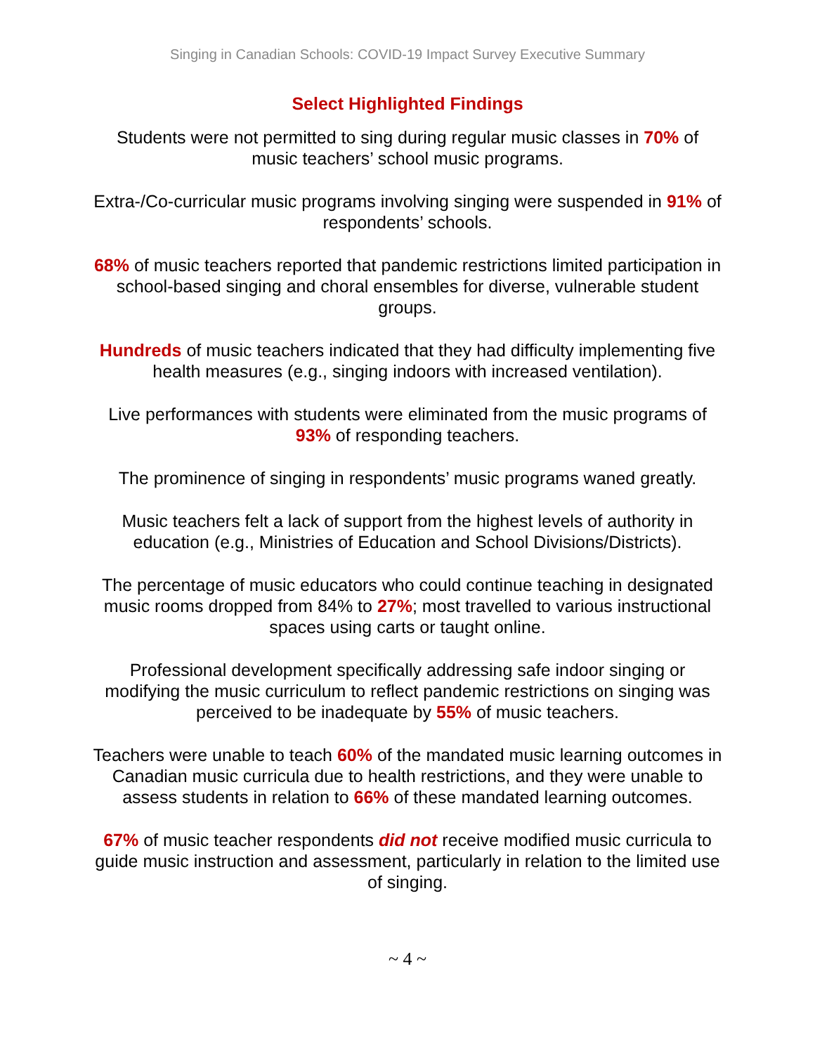Singing in Canadian Schools: COVID-19 Impact Survey Executive Summary
Select Highlighted Findings
Students were not permitted to sing during regular music classes in 70% of music teachers’ school music programs.
Extra-/Co-curricular music programs involving singing were suspended in 91% of respondents’ schools.
68% of music teachers reported that pandemic restrictions limited participation in school-based singing and choral ensembles for diverse, vulnerable student groups.
Hundreds of music teachers indicated that they had difficulty implementing five health measures (e.g., singing indoors with increased ventilation).
Live performances with students were eliminated from the music programs of 93% of responding teachers.
The prominence of singing in respondents’ music programs waned greatly.
Music teachers felt a lack of support from the highest levels of authority in education (e.g., Ministries of Education and School Divisions/Districts).
The percentage of music educators who could continue teaching in designated music rooms dropped from 84% to 27%; most travelled to various instructional spaces using carts or taught online.
Professional development specifically addressing safe indoor singing or modifying the music curriculum to reflect pandemic restrictions on singing was perceived to be inadequate by 55% of music teachers.
Teachers were unable to teach 60% of the mandated music learning outcomes in Canadian music curricula due to health restrictions, and they were unable to assess students in relation to 66% of these mandated learning outcomes.
67% of music teacher respondents did not receive modified music curricula to guide music instruction and assessment, particularly in relation to the limited use of singing.
~ 4 ~